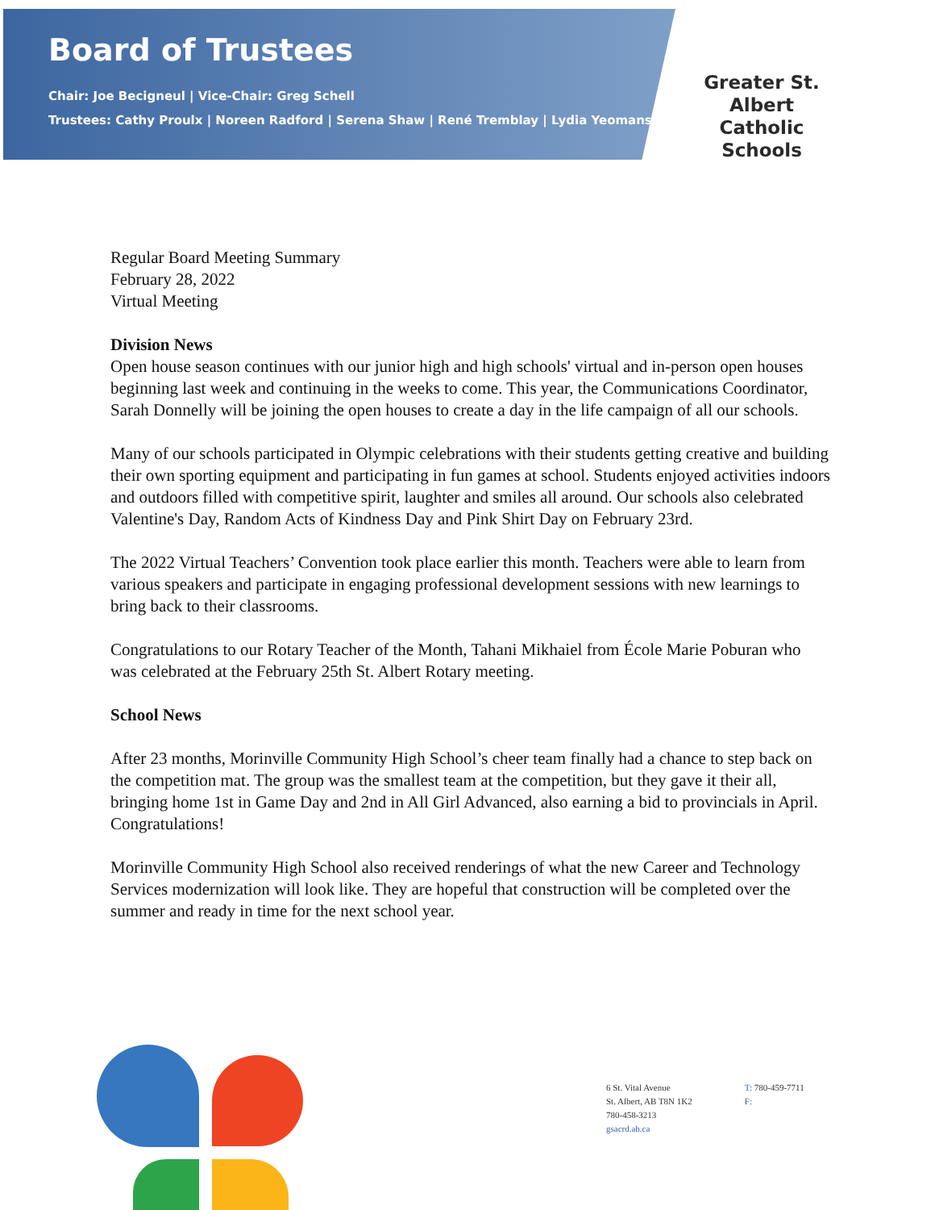Board of Trustees
Chair: Joe Becigneul | Vice-Chair: Greg Schell
Trustees: Cathy Proulx | Noreen Radford | Serena Shaw | René Tremblay | Lydia Yeomans
Greater St. Albert
Catholic Schools
Regular Board Meeting Summary
February 28, 2022
Virtual Meeting
Division News
Open house season continues with our junior high and high schools' virtual and in-person open houses beginning last week and continuing in the weeks to come. This year, the Communications Coordinator, Sarah Donnelly will be joining the open houses to create a day in the life campaign of all our schools.
Many of our schools participated in Olympic celebrations with their students getting creative and building their own sporting equipment and participating in fun games at school. Students enjoyed activities indoors and outdoors filled with competitive spirit, laughter and smiles all around. Our schools also celebrated Valentine's Day, Random Acts of Kindness Day and Pink Shirt Day on February 23rd.
The 2022 Virtual Teachers’ Convention took place earlier this month. Teachers were able to learn from various speakers and participate in engaging professional development sessions with new learnings to bring back to their classrooms.
Congratulations to our Rotary Teacher of the Month, Tahani Mikhaiel from École Marie Poburan who was celebrated at the February 25th St. Albert Rotary meeting.
School News
After 23 months, Morinville Community High School’s cheer team finally had a chance to step back on the competition mat. The group was the smallest team at the competition, but they gave it their all, bringing home 1st in Game Day and 2nd in All Girl Advanced, also earning a bid to provincials in April. Congratulations!
Morinville Community High School also received renderings of what the new Career and Technology Services modernization will look like. They are hopeful that construction will be completed over the summer and ready in time for the next school year.
6 St. Vital Avenue
St. Albert, AB T8N 1K2
780-458-3213
gsacrd.ab.ca
T: 780-459-7711
F: